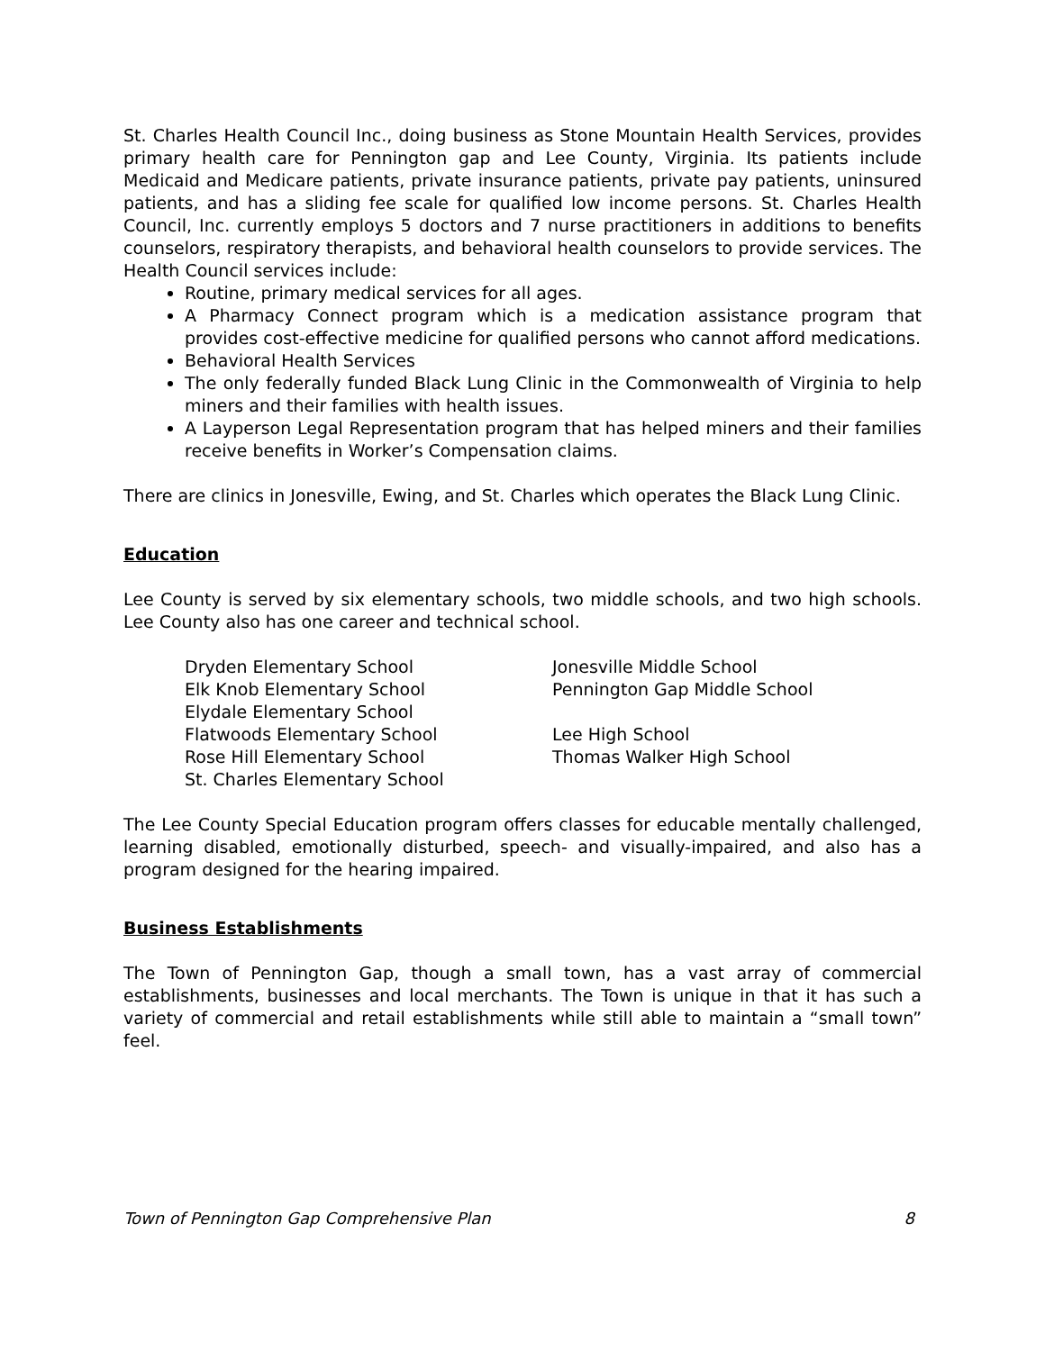St. Charles Health Council Inc., doing business as Stone Mountain Health Services, provides primary health care for Pennington gap and Lee County, Virginia. Its patients include Medicaid and Medicare patients, private insurance patients, private pay patients, uninsured patients, and has a sliding fee scale for qualified low income persons. St. Charles Health Council, Inc. currently employs 5 doctors and 7 nurse practitioners in additions to benefits counselors, respiratory therapists, and behavioral health counselors to provide services. The Health Council services include:
Routine, primary medical services for all ages.
A Pharmacy Connect program which is a medication assistance program that provides cost-effective medicine for qualified persons who cannot afford medications.
Behavioral Health Services
The only federally funded Black Lung Clinic in the Commonwealth of Virginia to help miners and their families with health issues.
A Layperson Legal Representation program that has helped miners and their families receive benefits in Worker’s Compensation claims.
There are clinics in Jonesville, Ewing, and St. Charles which operates the Black Lung Clinic.
Education
Lee County is served by six elementary schools, two middle schools, and two high schools. Lee County also has one career and technical school.
Dryden Elementary School
Elk Knob Elementary School
Elydale Elementary School
Flatwoods Elementary School
Rose Hill Elementary School
St. Charles Elementary School
Jonesville Middle School
Pennington Gap Middle School
Lee High School
Thomas Walker High School
The Lee County Special Education program offers classes for educable mentally challenged, learning disabled, emotionally disturbed, speech- and visually-impaired, and also has a program designed for the hearing impaired.
Business Establishments
The Town of Pennington Gap, though a small town, has a vast array of commercial establishments, businesses and local merchants. The Town is unique in that it has such a variety of commercial and retail establishments while still able to maintain a “small town” feel.
Town of Pennington Gap Comprehensive Plan 8